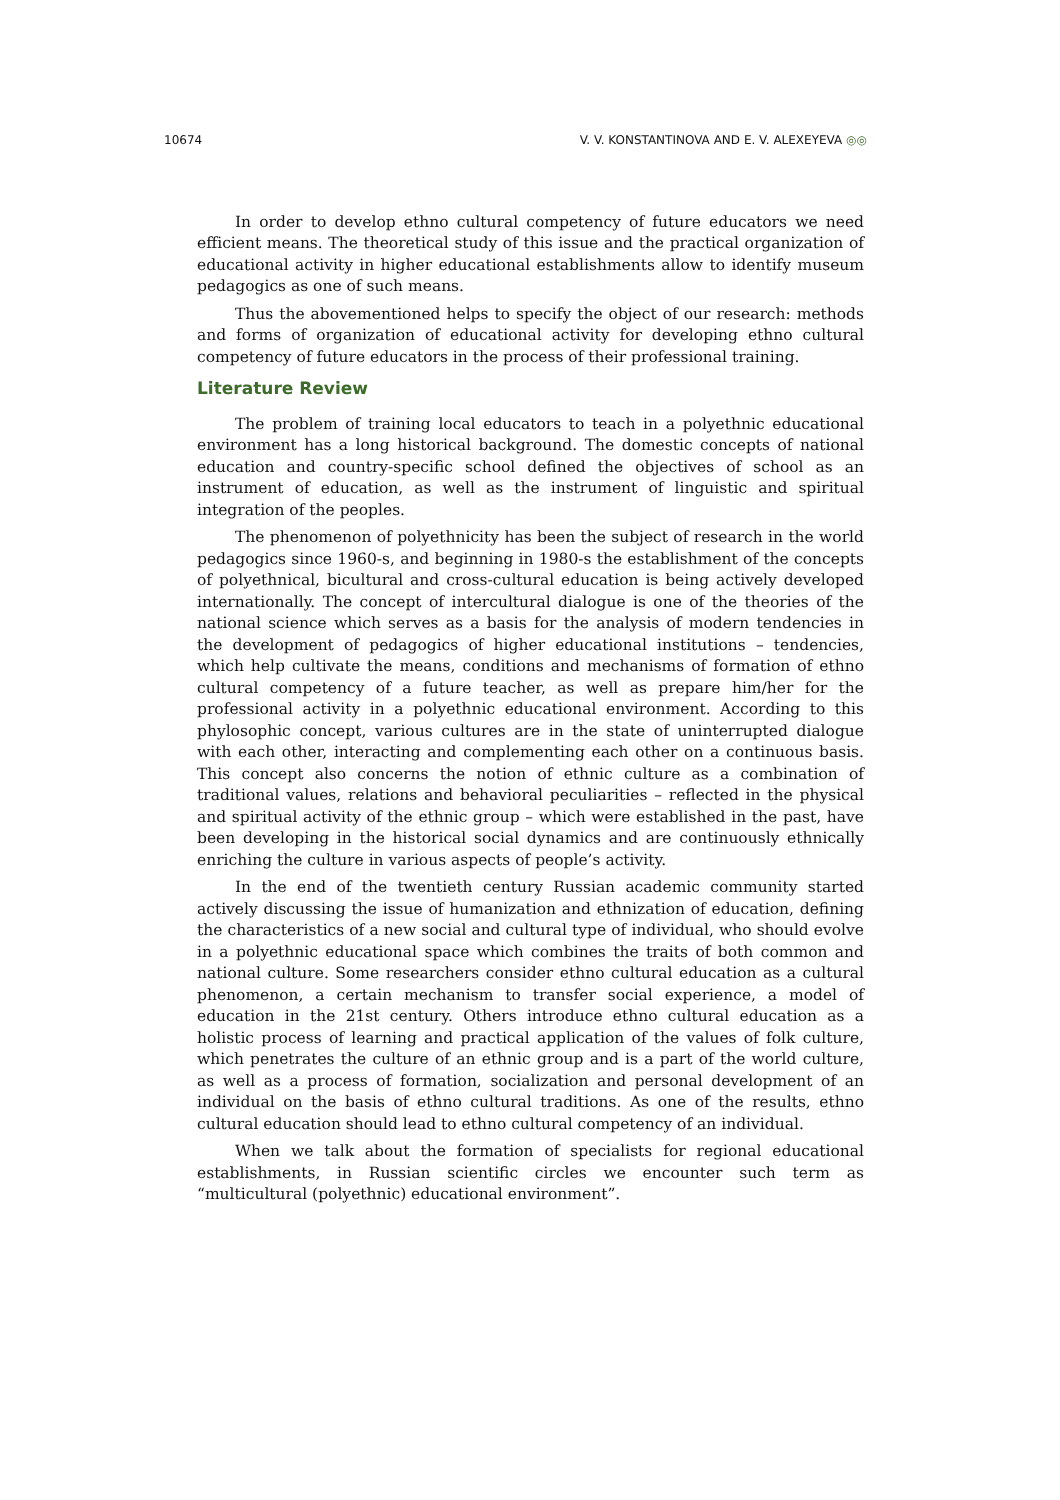10674 V. V. KONSTANTINOVA AND E. V. ALEXEYEVA ◎◎
In order to develop ethno cultural competency of future educators we need efficient means. The theoretical study of this issue and the practical organization of educational activity in higher educational establishments allow to identify museum pedagogics as one of such means.
Thus the abovementioned helps to specify the object of our research: methods and forms of organization of educational activity for developing ethno cultural competency of future educators in the process of their professional training.
Literature Review
The problem of training local educators to teach in a polyethnic educational environment has a long historical background. The domestic concepts of national education and country-specific school defined the objectives of school as an instrument of education, as well as the instrument of linguistic and spiritual integration of the peoples.
The phenomenon of polyethnicity has been the subject of research in the world pedagogics since 1960-s, and beginning in 1980-s the establishment of the concepts of polyethnical, bicultural and cross-cultural education is being actively developed internationally. The concept of intercultural dialogue is one of the theories of the national science which serves as a basis for the analysis of modern tendencies in the development of pedagogics of higher educational institutions – tendencies, which help cultivate the means, conditions and mechanisms of formation of ethno cultural competency of a future teacher, as well as prepare him/her for the professional activity in a polyethnic educational environment. According to this phylosophic concept, various cultures are in the state of uninterrupted dialogue with each other, interacting and complementing each other on a continuous basis. This concept also concerns the notion of ethnic culture as a combination of traditional values, relations and behavioral peculiarities – reflected in the physical and spiritual activity of the ethnic group – which were established in the past, have been developing in the historical social dynamics and are continuously ethnically enriching the culture in various aspects of people’s activity.
In the end of the twentieth century Russian academic community started actively discussing the issue of humanization and ethnization of education, defining the characteristics of a new social and cultural type of individual, who should evolve in a polyethnic educational space which combines the traits of both common and national culture. Some researchers consider ethno cultural education as a cultural phenomenon, a certain mechanism to transfer social experience, a model of education in the 21st century. Others introduce ethno cultural education as a holistic process of learning and practical application of the values of folk culture, which penetrates the culture of an ethnic group and is a part of the world culture, as well as a process of formation, socialization and personal development of an individual on the basis of ethno cultural traditions. As one of the results, ethno cultural education should lead to ethno cultural competency of an individual.
When we talk about the formation of specialists for regional educational establishments, in Russian scientific circles we encounter such term as “multicultural (polyethnic) educational environment”.